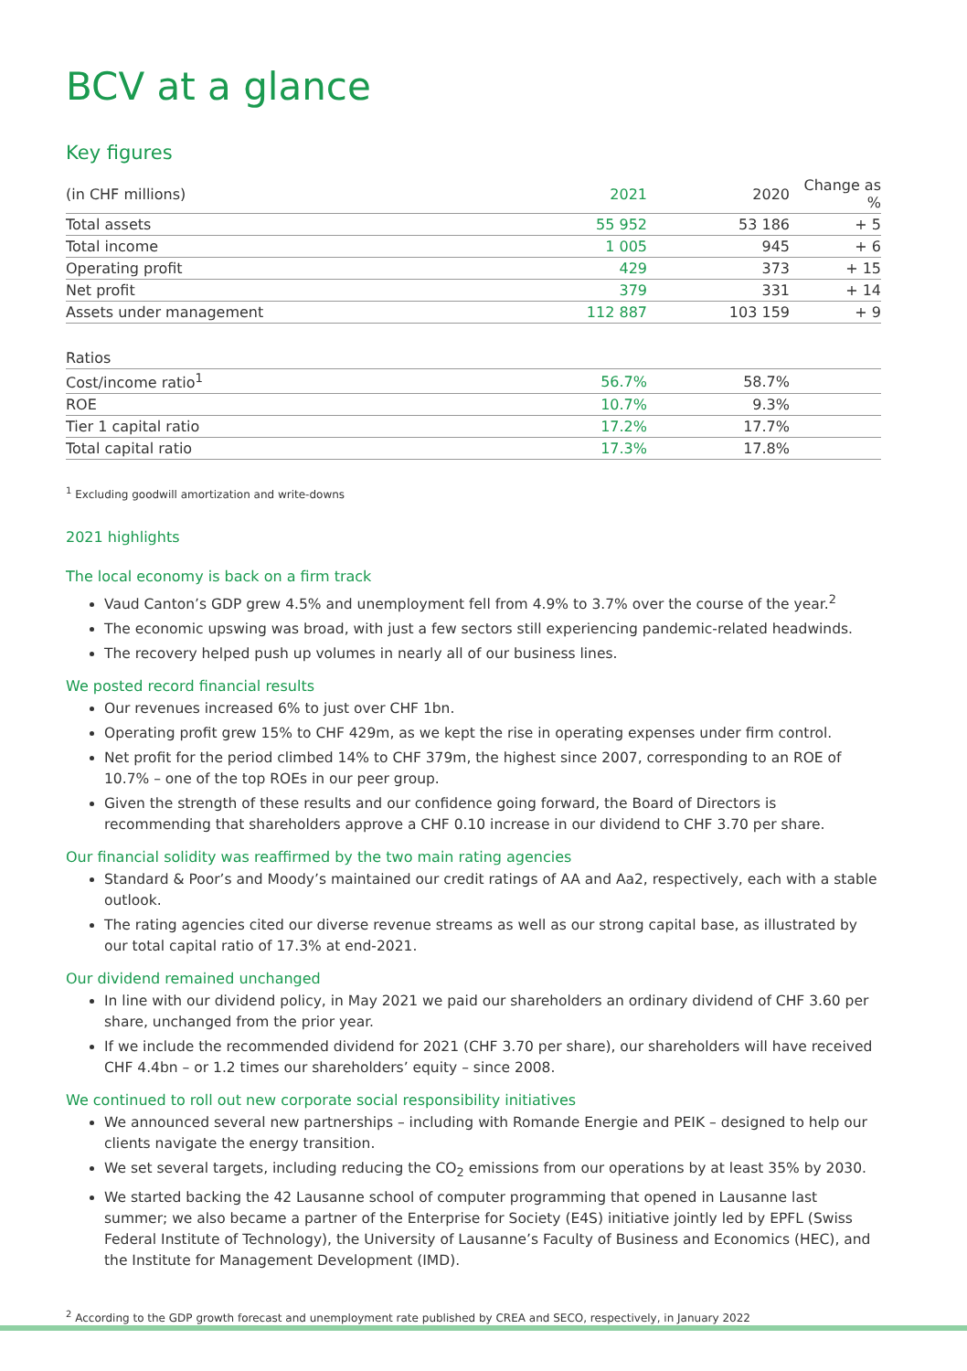BCV at a glance
Key figures
| (in CHF millions) | 2021 | 2020 | Change as % |
| --- | --- | --- | --- |
| Total assets | 55 952 | 53 186 | + 5 |
| Total income | 1 005 | 945 | + 6 |
| Operating profit | 429 | 373 | + 15 |
| Net profit | 379 | 331 | + 14 |
| Assets under management | 112 887 | 103 159 | + 9 |
| Ratios | | | |
| --- | --- | --- | --- |
| Cost/income ratio<sup>1</sup> | 56.7% | 58.7% | |
| ROE | 10.7% | 9.3% | |
| Tier 1 capital ratio | 17.2% | 17.7% | |
| Total capital ratio | 17.3% | 17.8% | |
<sup>1</sup> Excluding goodwill amortization and write-downs
2021 highlights
The local economy is back on a firm track
Vaud Canton’s GDP grew 4.5% and unemployment fell from 4.9% to 3.7% over the course of the year.<sup>2</sup>
The economic upswing was broad, with just a few sectors still experiencing pandemic-related headwinds.
The recovery helped push up volumes in nearly all of our business lines.
We posted record financial results
Our revenues increased 6% to just over CHF 1bn.
Operating profit grew 15% to CHF 429m, as we kept the rise in operating expenses under firm control.
Net profit for the period climbed 14% to CHF 379m, the highest since 2007, corresponding to an ROE of 10.7% – one of the top ROEs in our peer group.
Given the strength of these results and our confidence going forward, the Board of Directors is recommending that shareholders approve a CHF 0.10 increase in our dividend to CHF 3.70 per share.
Our financial solidity was reaffirmed by the two main rating agencies
Standard & Poor’s and Moody’s maintained our credit ratings of AA and Aa2, respectively, each with a stable outlook.
The rating agencies cited our diverse revenue streams as well as our strong capital base, as illustrated by our total capital ratio of 17.3% at end-2021.
Our dividend remained unchanged
In line with our dividend policy, in May 2021 we paid our shareholders an ordinary dividend of CHF 3.60 per share, unchanged from the prior year.
If we include the recommended dividend for 2021 (CHF 3.70 per share), our shareholders will have received CHF 4.4bn – or 1.2 times our shareholders’ equity – since 2008.
We continued to roll out new corporate social responsibility initiatives
We announced several new partnerships – including with Romande Energie and PEIK – designed to help our clients navigate the energy transition.
We set several targets, including reducing the CO<sub>2</sub> emissions from our operations by at least 35% by 2030.
We started backing the 42 Lausanne school of computer programming that opened in Lausanne last summer; we also became a partner of the Enterprise for Society (E4S) initiative jointly led by EPFL (Swiss Federal Institute of Technology), the University of Lausanne’s Faculty of Business and Economics (HEC), and the Institute for Management Development (IMD).
<sup>2</sup> According to the GDP growth forecast and unemployment rate published by CREA and SECO, respectively, in January 2022